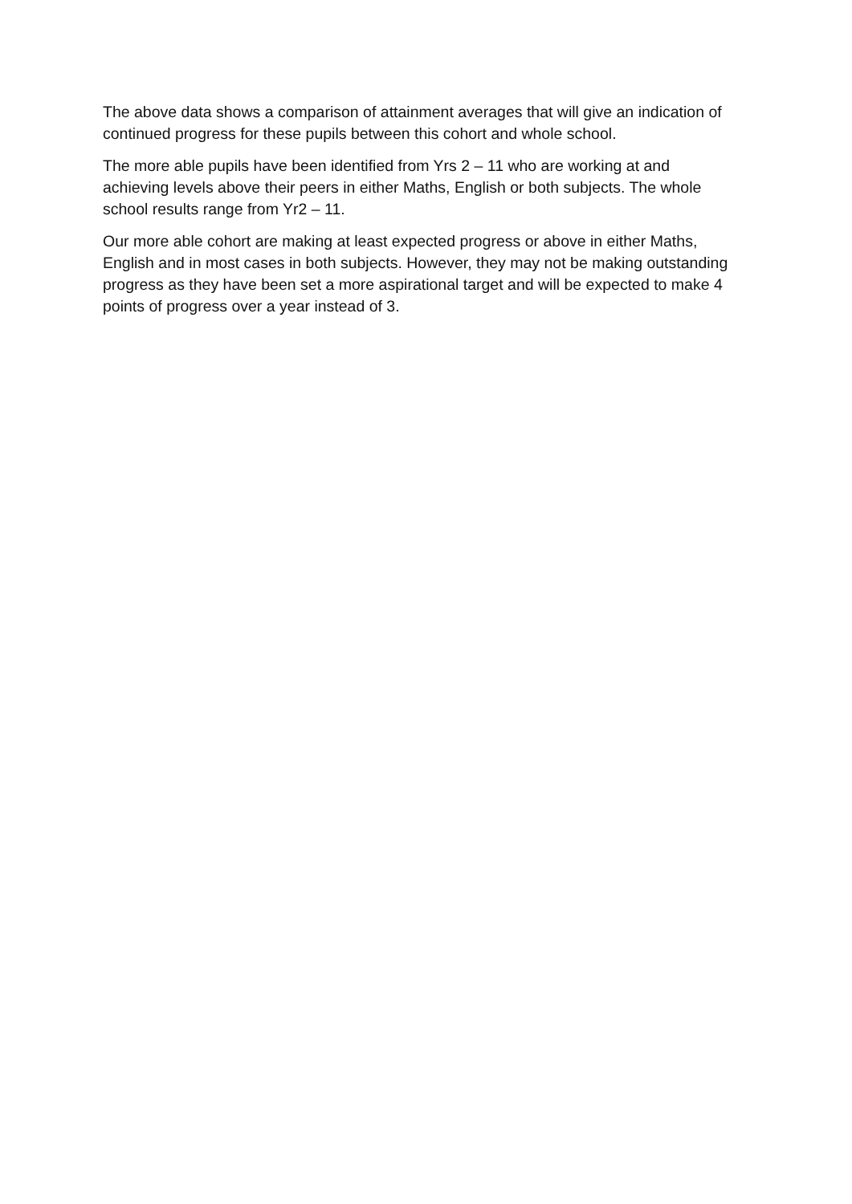The above data shows a comparison of attainment averages that will give an indication of continued progress for these pupils between this cohort and whole school.
The more able pupils have been identified from Yrs 2 – 11 who are working at and achieving levels above their peers in either Maths, English or both subjects. The whole school results range from Yr2 – 11.
Our more able cohort are making at least expected progress or above in either Maths, English and in most cases in both subjects. However, they may not be making outstanding progress as they have been set a more aspirational target and will be expected to make 4 points of progress over a year instead of 3.